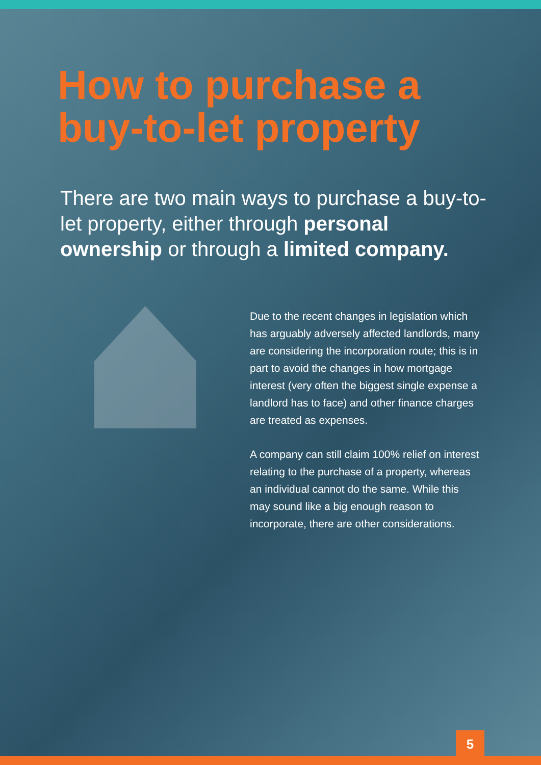How to purchase a
buy-to-let property
There are two main ways to purchase a buy-to-let property, either through personal ownership or through a limited company.
Due to the recent changes in legislation which has arguably adversely affected landlords, many are considering the incorporation route; this is in part to avoid the changes in how mortgage interest (very often the biggest single expense a landlord has to face) and other finance charges are treated as expenses.
A company can still claim 100% relief on interest relating to the purchase of a property, whereas an individual cannot do the same. While this may sound like a big enough reason to incorporate, there are other considerations.
5